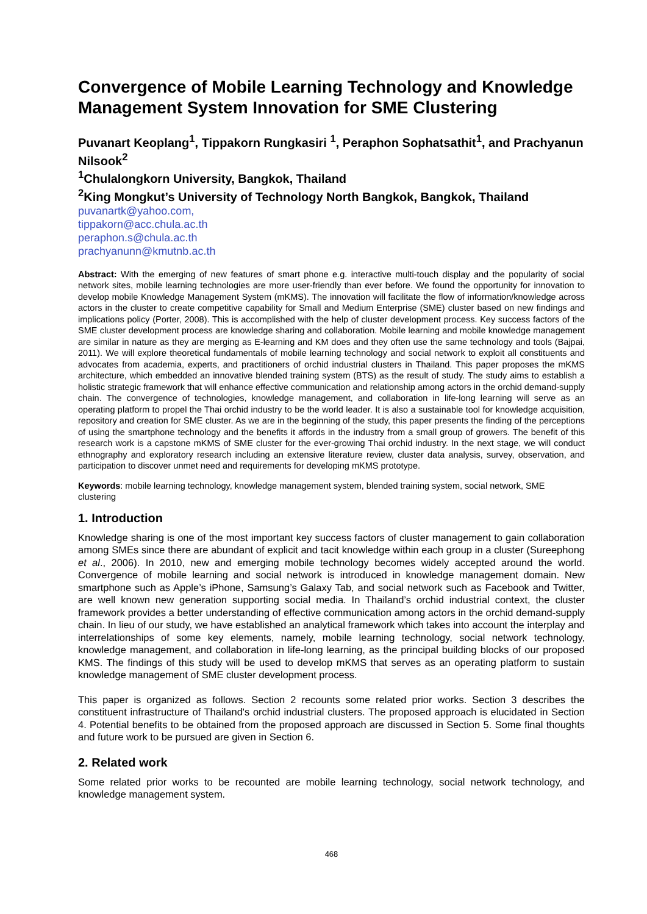Convergence of Mobile Learning Technology and Knowledge Management System Innovation for SME Clustering
Puvanart Keoplang<sup>1</sup>, Tippakorn Rungkasiri <sup>1</sup>, Peraphon Sophatsathit<sup>1</sup>, and Prachyanun Nilsook<sup>2</sup>
<sup>1</sup> Chulalongkorn University, Bangkok, Thailand
<sup>2</sup> King Mongkut’s University of Technology North Bangkok, Bangkok, Thailand
puvanartk@yahoo.com,
tippakorn@acc.chula.ac.th
peraphon.s@chula.ac.th
prachyanunn@kmutnb.ac.th
Abstract: With the emerging of new features of smart phone e.g. interactive multi-touch display and the popularity of social network sites, mobile learning technologies are more user-friendly than ever before. We found the opportunity for innovation to develop mobile Knowledge Management System (mKMS). The innovation will facilitate the flow of information/knowledge across actors in the cluster to create competitive capability for Small and Medium Enterprise (SME) cluster based on new findings and implications policy (Porter, 2008). This is accomplished with the help of cluster development process. Key success factors of the SME cluster development process are knowledge sharing and collaboration. Mobile learning and mobile knowledge management are similar in nature as they are merging as E-learning and KM does and they often use the same technology and tools (Bajpai, 2011). We will explore theoretical fundamentals of mobile learning technology and social network to exploit all constituents and advocates from academia, experts, and practitioners of orchid industrial clusters in Thailand. This paper proposes the mKMS architecture, which embedded an innovative blended training system (BTS) as the result of study. The study aims to establish a holistic strategic framework that will enhance effective communication and relationship among actors in the orchid demand-supply chain. The convergence of technologies, knowledge management, and collaboration in life-long learning will serve as an operating platform to propel the Thai orchid industry to be the world leader. It is also a sustainable tool for knowledge acquisition, repository and creation for SME cluster. As we are in the beginning of the study, this paper presents the finding of the perceptions of using the smartphone technology and the benefits it affords in the industry from a small group of growers. The benefit of this research work is a capstone mKMS of SME cluster for the ever-growing Thai orchid industry. In the next stage, we will conduct ethnography and exploratory research including an extensive literature review, cluster data analysis, survey, observation, and participation to discover unmet need and requirements for developing mKMS prototype.
Keywords: mobile learning technology, knowledge management system, blended training system, social network, SME clustering
1. Introduction
Knowledge sharing is one of the most important key success factors of cluster management to gain collaboration among SMEs since there are abundant of explicit and tacit knowledge within each group in a cluster (Sureephong et al., 2006). In 2010, new and emerging mobile technology becomes widely accepted around the world. Convergence of mobile learning and social network is introduced in knowledge management domain. New smartphone such as Apple’s iPhone, Samsung’s Galaxy Tab, and social network such as Facebook and Twitter, are well known new generation supporting social media. In Thailand’s orchid industrial context, the cluster framework provides a better understanding of effective communication among actors in the orchid demand-supply chain. In lieu of our study, we have established an analytical framework which takes into account the interplay and interrelationships of some key elements, namely, mobile learning technology, social network technology, knowledge management, and collaboration in life-long learning, as the principal building blocks of our proposed KMS. The findings of this study will be used to develop mKMS that serves as an operating platform to sustain knowledge management of SME cluster development process.
This paper is organized as follows. Section 2 recounts some related prior works. Section 3 describes the constituent infrastructure of Thailand's orchid industrial clusters. The proposed approach is elucidated in Section 4. Potential benefits to be obtained from the proposed approach are discussed in Section 5. Some final thoughts and future work to be pursued are given in Section 6.
2. Related work
Some related prior works to be recounted are mobile learning technology, social network technology, and knowledge management system.
468